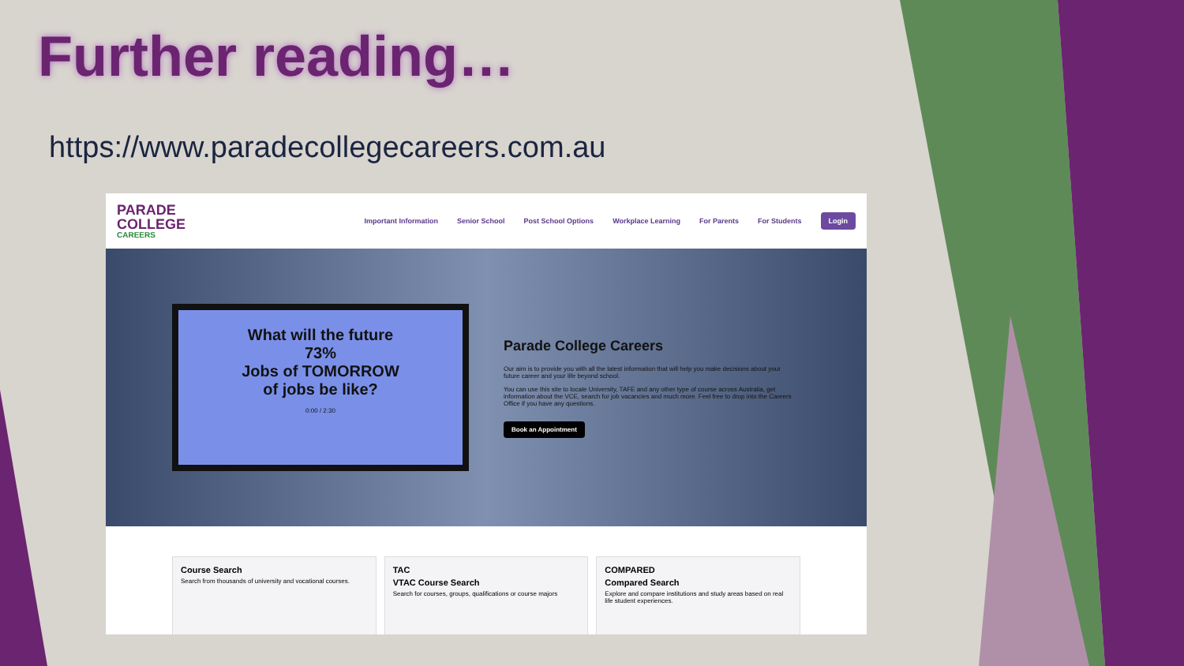Further reading…
https://www.paradecollegecareers.com.au
PARADE
COLLEGE
CAREERS
Important Information Senior School Post School Options Workplace Learning For Parents For Students Login
What will the future
73%
Jobs of TOMORROW
of jobs be like?
0:00 / 2:30
Parade College Careers
Our aim is to provide you with all the latest information that will help you make decisions about your future career and your life beyond school.
You can use this site to locate University, TAFE and any other type of course across Australia, get information about the VCE, search for job vacancies and much more. Feel free to drop into the Careers Office if you have any questions.
Book an Appointment
Course Search
Search from thousands of university and vocational courses.
TAC
VTAC Course Search
Search for courses, groups, qualifications or course majors
COMPARED
Compared Search
Explore and compare institutions and study areas based on real life student experiences.